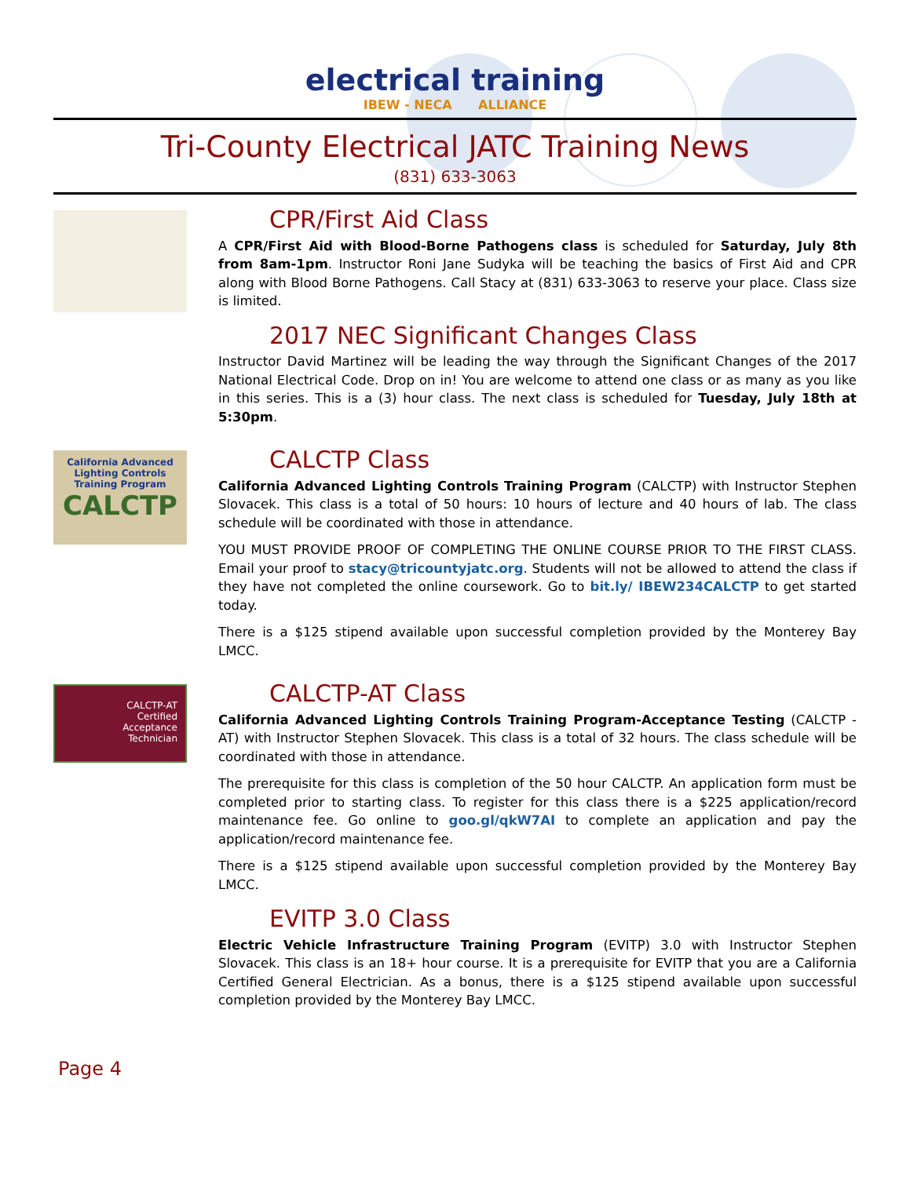electrical training
IBEW - NECA ALLIANCE
Tri-County Electrical JATC Training News
(831) 633-3063
CPR/First Aid Class
A CPR/First Aid with Blood-Borne Pathogens class is scheduled for Saturday, July 8th from 8am-1pm. Instructor Roni Jane Sudyka will be teaching the basics of First Aid and CPR along with Blood Borne Pathogens. Call Stacy at (831) 633-3063 to reserve your place. Class size is limited.
2017 NEC Significant Changes Class
Instructor David Martinez will be leading the way through the Significant Changes of the 2017 National Electrical Code. Drop on in! You are welcome to attend one class or as many as you like in this series. This is a (3) hour class. The next class is scheduled for Tuesday, July 18th at 5:30pm.
California Advanced Lighting Controls Training Program
CALCTP
CALCTP Class
California Advanced Lighting Controls Training Program (CALCTP) with Instructor Stephen Slovacek. This class is a total of 50 hours: 10 hours of lecture and 40 hours of lab. The class schedule will be coordinated with those in attendance.
YOU MUST PROVIDE PROOF OF COMPLETING THE ONLINE COURSE PRIOR TO THE FIRST CLASS. Email your proof to stacy@tricountyjatc.org. Students will not be allowed to attend the class if they have not completed the online coursework. Go to bit.ly/ IBEW234CALCTP to get started today.
There is a $125 stipend available upon successful completion provided by the Monterey Bay LMCC.
CALCTP-AT
Certified
Acceptance
Technician
CALCTP-AT Class
California Advanced Lighting Controls Training Program-Acceptance Testing (CALCTP -AT) with Instructor Stephen Slovacek. This class is a total of 32 hours. The class schedule will be coordinated with those in attendance.
The prerequisite for this class is completion of the 50 hour CALCTP. An application form must be completed prior to starting class. To register for this class there is a $225 application/record maintenance fee. Go online to goo.gl/qkW7AI to complete an application and pay the application/record maintenance fee.
There is a $125 stipend available upon successful completion provided by the Monterey Bay LMCC.
EVITP 3.0 Class
Electric Vehicle Infrastructure Training Program (EVITP) 3.0 with Instructor Stephen Slovacek. This class is an 18+ hour course. It is a prerequisite for EVITP that you are a California Certified General Electrician. As a bonus, there is a $125 stipend available upon successful completion provided by the Monterey Bay LMCC.
Page 4